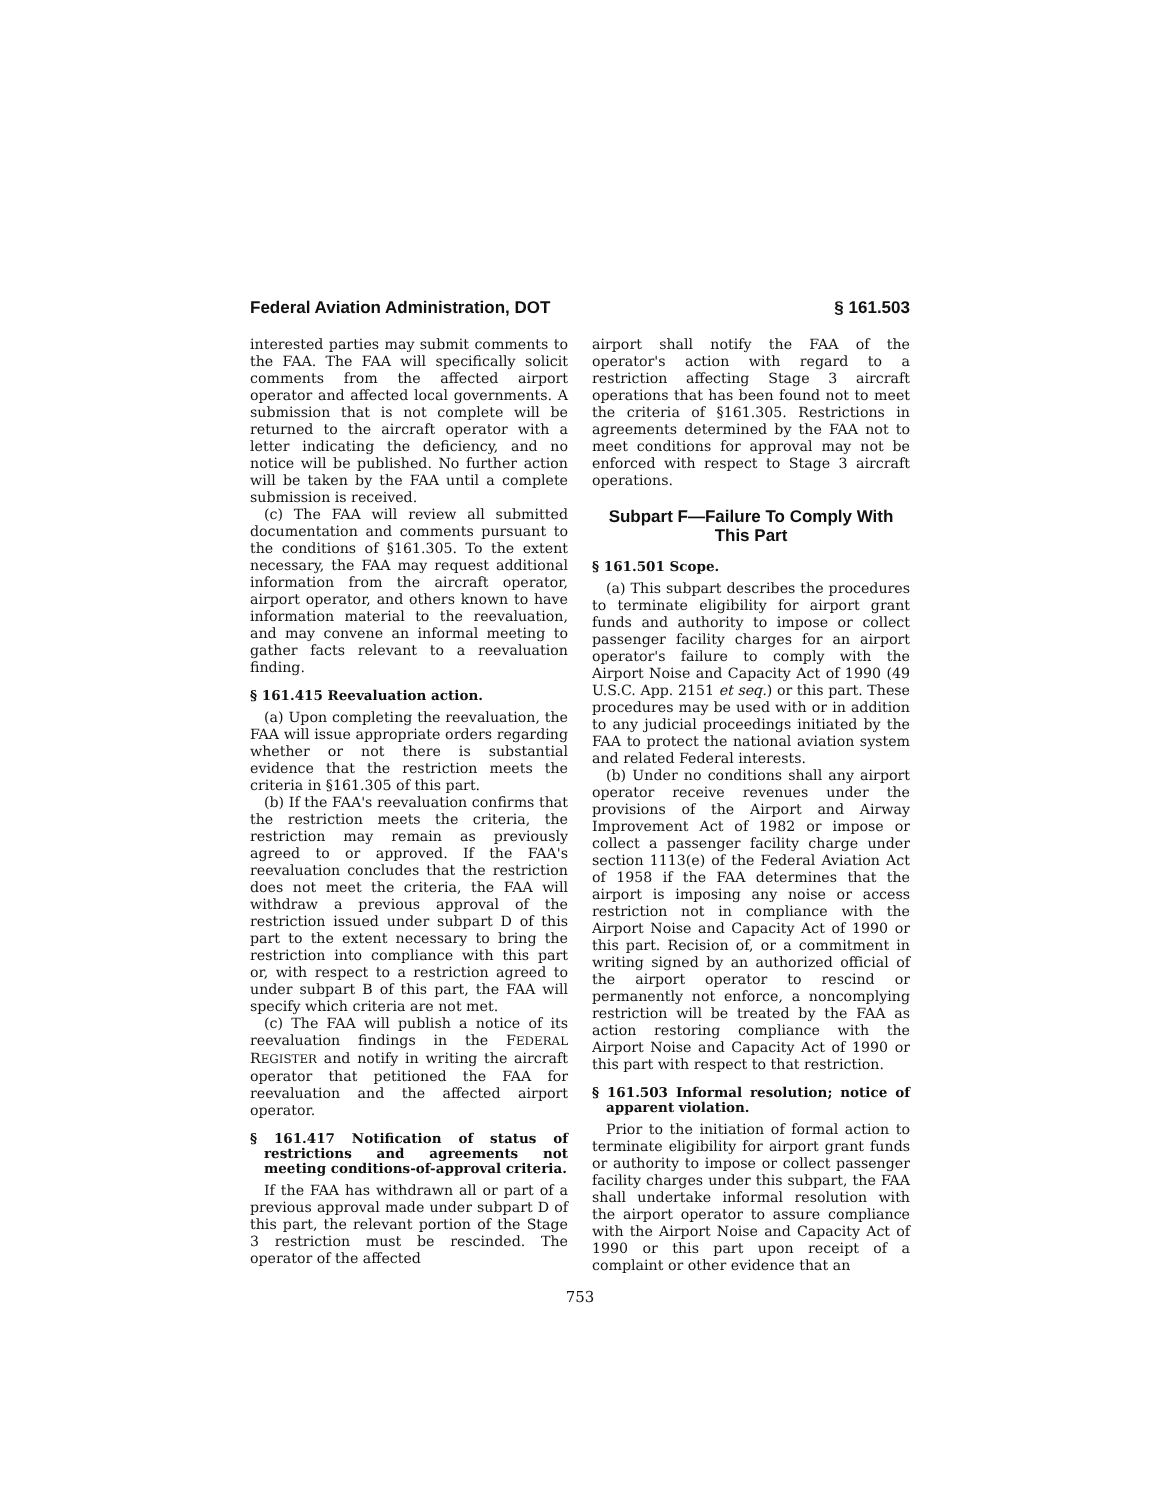Federal Aviation Administration, DOT § 161.503
interested parties may submit comments to the FAA. The FAA will specifically solicit comments from the affected airport operator and affected local governments. A submission that is not complete will be returned to the aircraft operator with a letter indicating the deficiency, and no notice will be published. No further action will be taken by the FAA until a complete submission is received.
(c) The FAA will review all submitted documentation and comments pursuant to the conditions of §161.305. To the extent necessary, the FAA may request additional information from the aircraft operator, airport operator, and others known to have information material to the reevaluation, and may convene an informal meeting to gather facts relevant to a reevaluation finding.
§ 161.415 Reevaluation action.
(a) Upon completing the reevaluation, the FAA will issue appropriate orders regarding whether or not there is substantial evidence that the restriction meets the criteria in §161.305 of this part.
(b) If the FAA's reevaluation confirms that the restriction meets the criteria, the restriction may remain as previously agreed to or approved. If the FAA's reevaluation concludes that the restriction does not meet the criteria, the FAA will withdraw a previous approval of the restriction issued under subpart D of this part to the extent necessary to bring the restriction into compliance with this part or, with respect to a restriction agreed to under subpart B of this part, the FAA will specify which criteria are not met.
(c) The FAA will publish a notice of its reevaluation findings in the FEDERAL REGISTER and notify in writing the aircraft operator that petitioned the FAA for reevaluation and the affected airport operator.
§ 161.417 Notification of status of restrictions and agreements not meeting conditions-of-approval criteria.
If the FAA has withdrawn all or part of a previous approval made under subpart D of this part, the relevant portion of the Stage 3 restriction must be rescinded. The operator of the affected
airport shall notify the FAA of the operator's action with regard to a restriction affecting Stage 3 aircraft operations that has been found not to meet the criteria of §161.305. Restrictions in agreements determined by the FAA not to meet conditions for approval may not be enforced with respect to Stage 3 aircraft operations.
Subpart F—Failure To Comply With This Part
§ 161.501 Scope.
(a) This subpart describes the procedures to terminate eligibility for airport grant funds and authority to impose or collect passenger facility charges for an airport operator's failure to comply with the Airport Noise and Capacity Act of 1990 (49 U.S.C. App. 2151 et seq.) or this part. These procedures may be used with or in addition to any judicial proceedings initiated by the FAA to protect the national aviation system and related Federal interests.
(b) Under no conditions shall any airport operator receive revenues under the provisions of the Airport and Airway Improvement Act of 1982 or impose or collect a passenger facility charge under section 1113(e) of the Federal Aviation Act of 1958 if the FAA determines that the airport is imposing any noise or access restriction not in compliance with the Airport Noise and Capacity Act of 1990 or this part. Recision of, or a commitment in writing signed by an authorized official of the airport operator to rescind or permanently not enforce, a noncomplying restriction will be treated by the FAA as action restoring compliance with the Airport Noise and Capacity Act of 1990 or this part with respect to that restriction.
§ 161.503 Informal resolution; notice of apparent violation.
Prior to the initiation of formal action to terminate eligibility for airport grant funds or authority to impose or collect passenger facility charges under this subpart, the FAA shall undertake informal resolution with the airport operator to assure compliance with the Airport Noise and Capacity Act of 1990 or this part upon receipt of a complaint or other evidence that an
753